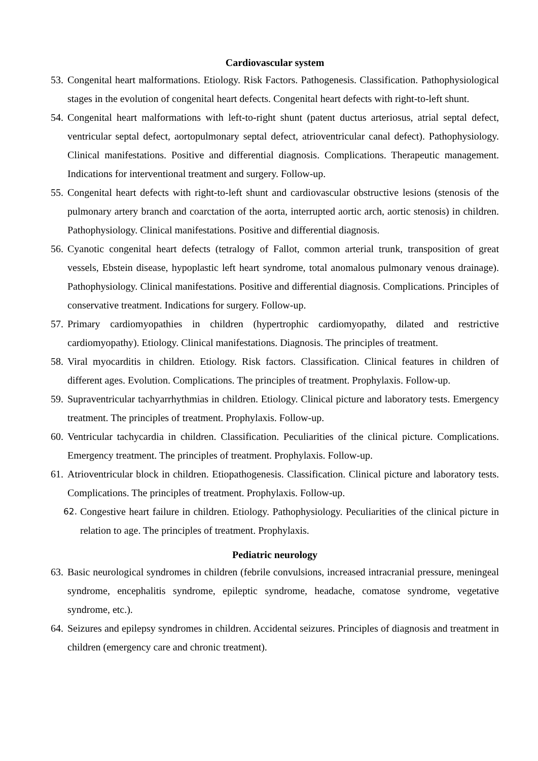Cardiovascular system
53. Congenital heart malformations. Etiology. Risk Factors. Pathogenesis. Classification. Pathophysiological stages in the evolution of congenital heart defects. Congenital heart defects with right-to-left shunt.
54. Congenital heart malformations with left-to-right shunt (patent ductus arteriosus, atrial septal defect, ventricular septal defect, aortopulmonary septal defect, atrioventricular canal defect). Pathophysiology. Clinical manifestations. Positive and differential diagnosis. Complications. Therapeutic management. Indications for interventional treatment and surgery. Follow-up.
55. Congenital heart defects with right-to-left shunt and cardiovascular obstructive lesions (stenosis of the pulmonary artery branch and coarctation of the aorta, interrupted aortic arch, aortic stenosis) in children. Pathophysiology. Clinical manifestations. Positive and differential diagnosis.
56. Cyanotic congenital heart defects (tetralogy of Fallot, common arterial trunk, transposition of great vessels, Ebstein disease, hypoplastic left heart syndrome, total anomalous pulmonary venous drainage). Pathophysiology. Clinical manifestations. Positive and differential diagnosis. Complications. Principles of conservative treatment. Indications for surgery. Follow-up.
57. Primary cardiomyopathies in children (hypertrophic cardiomyopathy, dilated and restrictive cardiomyopathy). Etiology. Clinical manifestations. Diagnosis. The principles of treatment.
58. Viral myocarditis in children. Etiology. Risk factors. Classification. Clinical features in children of different ages. Evolution. Complications. The principles of treatment. Prophylaxis. Follow-up.
59. Supraventricular tachyarrhythmias in children. Etiology. Clinical picture and laboratory tests. Emergency treatment. The principles of treatment. Prophylaxis. Follow-up.
60. Ventricular tachycardia in children. Classification. Peculiarities of the clinical picture. Complications. Emergency treatment. The principles of treatment. Prophylaxis. Follow-up.
61. Atrioventricular block in children. Etiopathogenesis. Classification. Clinical picture and laboratory tests. Complications. The principles of treatment. Prophylaxis. Follow-up.
62. Congestive heart failure in children. Etiology. Pathophysiology. Peculiarities of the clinical picture in relation to age. The principles of treatment. Prophylaxis.
Pediatric neurology
63. Basic neurological syndromes in children (febrile convulsions, increased intracranial pressure, meningeal syndrome, encephalitis syndrome, epileptic syndrome, headache, comatose syndrome, vegetative syndrome, etc.).
64. Seizures and epilepsy syndromes in children. Accidental seizures. Principles of diagnosis and treatment in children (emergency care and chronic treatment).